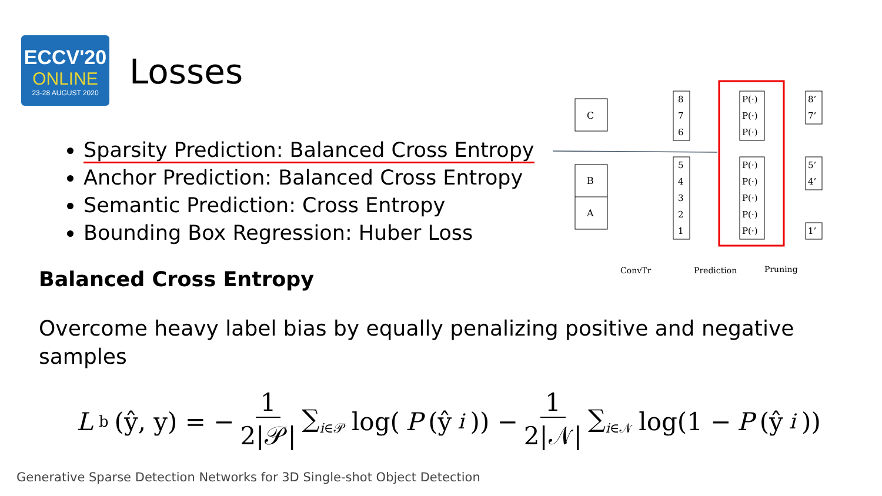ECCV'20
ONLINE
23-28 AUGUST 2020
Losses
Sparsity Prediction: Balanced Cross Entropy
Anchor Prediction: Balanced Cross Entropy
Semantic Prediction: Cross Entropy
Bounding Box Regression: Huber Loss
Balanced Cross Entropy
Overcome heavy label bias by equally penalizing positive and negative samples
L<sub>b</sub>(ŷ, y) = − 1 2|𝒫| ∑<sub>i∈𝒫</sub> log(P (ŷ<sub>i</sub>)) − 1 2|𝒩| ∑<sub>i∈𝒩</sub> log(1 − P (ŷ<sub>i</sub>))
C
B
A
8
7
6
5
4
3
2
1
P(·)
P(·)
P(·)
P(·)
P(·)
P(·)
P(·)
P(·)
8’
7’
5’
4’
1’
ConvTr
Prediction
Pruning
Generative Sparse Detection Networks for 3D Single-shot Object Detection